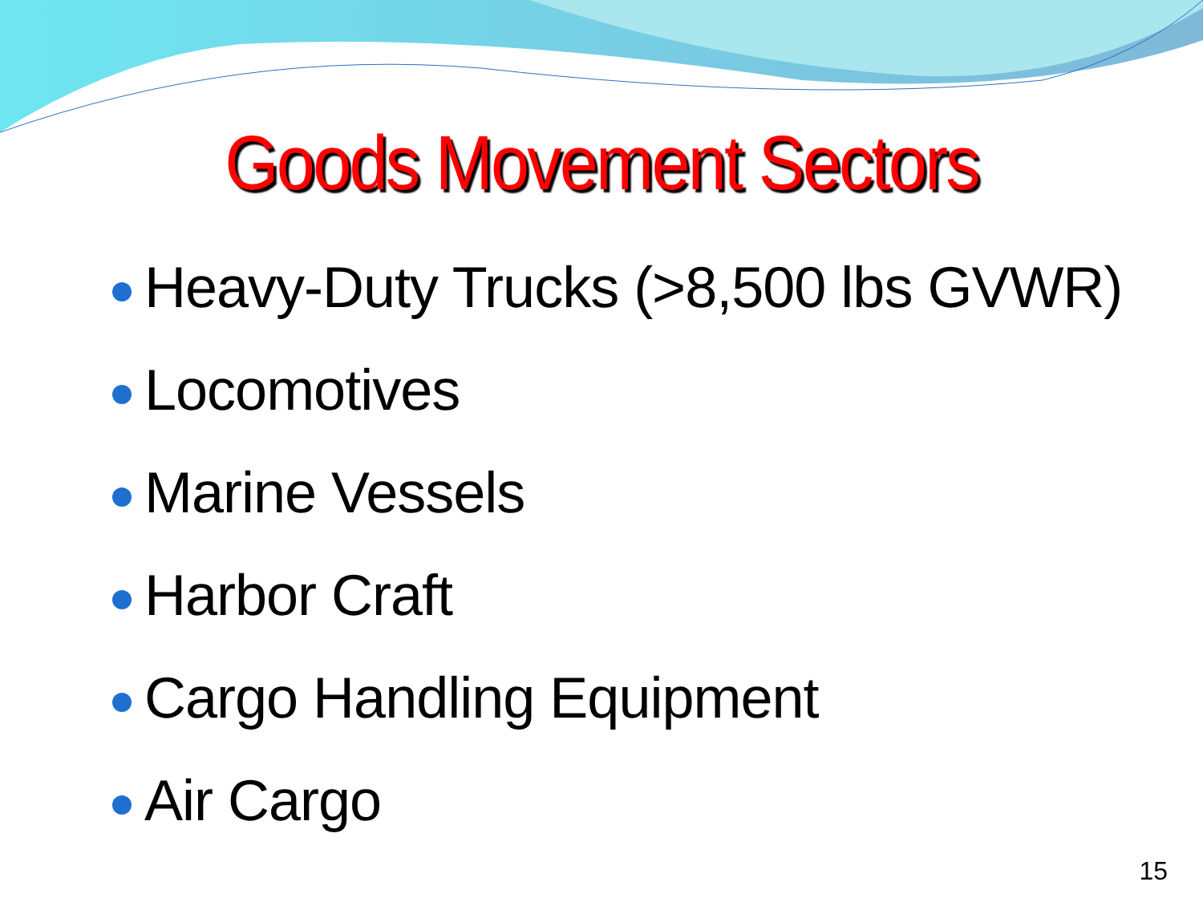Goods Movement Sectors
Heavy-Duty Trucks (>8,500 lbs GVWR)
Locomotives
Marine Vessels
Harbor Craft
Cargo Handling Equipment
Air Cargo
15